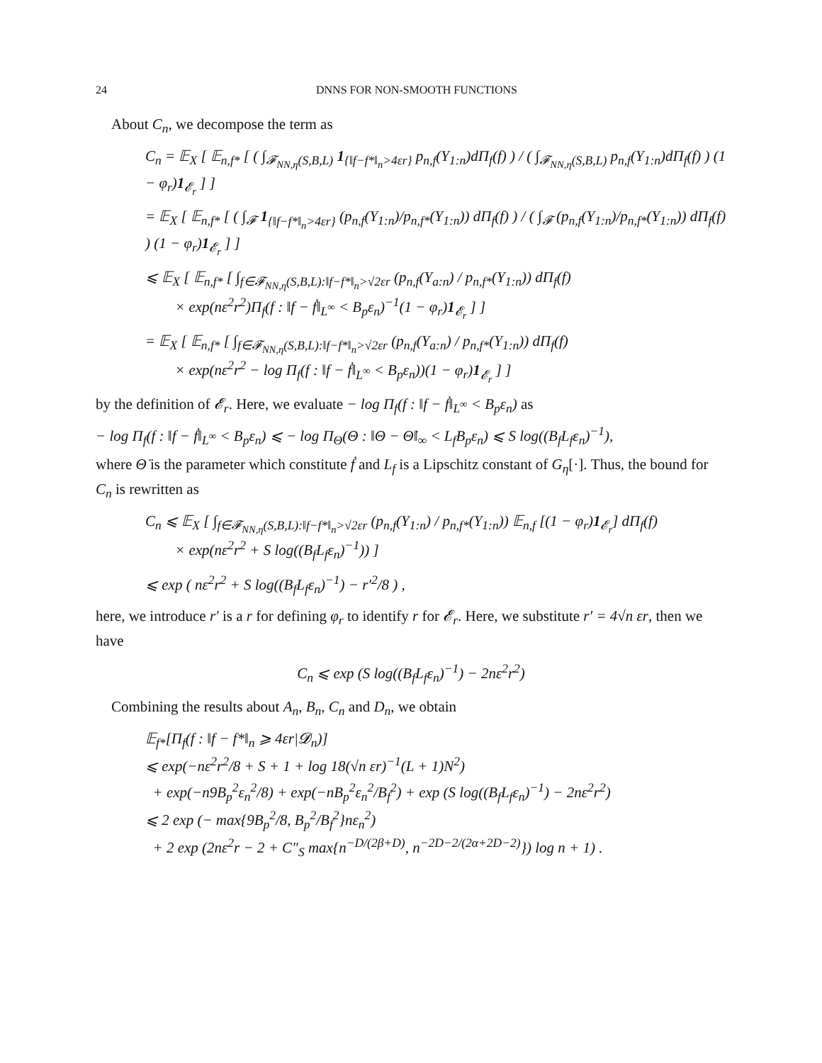24 DNNS FOR NON-SMOOTH FUNCTIONS
About C<sub>n</sub>, we decompose the term as
C<sub>n</sub> = 𝔼<sub>X</sub> [ 𝔼<sub>n,f*</sub> [ ( ∫<sub>𝓕<sub>NN,η</sub>(S,B,L)</sub> 1<sub>{‖f−f*‖<sub>n</sub>>4εr}</sub> p<sub>n,f</sub>(Y<sub>1:n</sub>)dΠ<sub>f</sub>(f) ) / ( ∫<sub>𝓕<sub>NN,η</sub>(S,B,L)</sub> p<sub>n,f</sub>(Y<sub>1:n</sub>)dΠ<sub>f</sub>(f) ) (1 − φ<sub>r</sub>)1<sub>𝓔<sub>r</sub></sub> ] ]
= 𝔼<sub>X</sub> [ 𝔼<sub>n,f*</sub> [ ( ∫<sub>𝓕</sub> 1<sub>{‖f−f*‖<sub>n</sub>>4εr}</sub> (p<sub>n,f</sub>(Y<sub>1:n</sub>)/p<sub>n,f*</sub>(Y<sub>1:n</sub>)) dΠ<sub>f</sub>(f) ) / ( ∫<sub>𝓕</sub> (p<sub>n,f</sub>(Y<sub>1:n</sub>)/p<sub>n,f*</sub>(Y<sub>1:n</sub>)) dΠ<sub>f</sub>(f) ) (1 − φ<sub>r</sub>)1<sub>𝓔<sub>r</sub></sub> ] ]
⩽ 𝔼<sub>X</sub> [ 𝔼<sub>n,f*</sub> [ ∫<sub>f∈𝓕<sub>NN,η</sub>(S,B,L):‖f−f*‖<sub>n</sub>>√2εr</sub> (p<sub>n,f</sub>(Y<sub>a:n</sub>) / p<sub>n,f*</sub>(Y<sub>1:n</sub>)) dΠ<sub>f</sub>(f)
× exp(nε<sup>2</sup>r<sup>2</sup>)Π<sub>f</sub>(f : ‖f − ḟ‖<sub>L<sup>∞</sup></sub> < B<sub>p</sub>ε<sub>n</sub>)<sup>−1</sup>(1 − φ<sub>r</sub>)1<sub>𝓔<sub>r</sub></sub> ] ]
= 𝔼<sub>X</sub> [ 𝔼<sub>n,f*</sub> [ ∫<sub>f∈𝓕<sub>NN,η</sub>(S,B,L):‖f−f*‖<sub>n</sub>>√2εr</sub> (p<sub>n,f</sub>(Y<sub>a:n</sub>) / p<sub>n,f*</sub>(Y<sub>1:n</sub>)) dΠ<sub>f</sub>(f)
× exp(nε<sup>2</sup>r<sup>2</sup> − log Π<sub>f</sub>(f : ‖f − ḟ‖<sub>L<sup>∞</sup></sub> < B<sub>p</sub>ε<sub>n</sub>))(1 − φ<sub>r</sub>)1<sub>𝓔<sub>r</sub></sub> ] ]
by the definition of 𝓔<sub>r</sub>. Here, we evaluate − log Π<sub>f</sub>(f : ‖f − ḟ‖<sub>L<sup>∞</sup></sub> < B<sub>p</sub>ε<sub>n</sub>) as
− log Π<sub>f</sub>(f : ‖f − ḟ‖<sub>L<sup>∞</sup></sub> < B<sub>p</sub>ε<sub>n</sub>) ⩽ − log Π<sub>Θ</sub>(Θ : ‖Θ − Θ̇‖<sub>∞</sub> < L<sub>f</sub>B<sub>p</sub>ε<sub>n</sub>) ⩽ S log((B<sub>f</sub>L<sub>f</sub>ε<sub>n</sub>)<sup>−1</sup>),
where Θ̇ is the parameter which constitute ḟ and L<sub>f</sub> is a Lipschitz constant of G<sub>η</sub>[·]. Thus, the bound for C<sub>n</sub> is rewritten as
C<sub>n</sub> ⩽ 𝔼<sub>X</sub> [ ∫<sub>f∈𝓕<sub>NN,η</sub>(S,B,L):‖f−f*‖<sub>n</sub>>√2εr</sub> (p<sub>n,f</sub>(Y<sub>1:n</sub>) / p<sub>n,f*</sub>(Y<sub>1:n</sub>)) 𝔼<sub>n,f</sub> [(1 − φ<sub>r</sub>)1<sub>𝓔<sub>r</sub></sub>] dΠ<sub>f</sub>(f)
× exp(nε<sup>2</sup>r<sup>2</sup> + S log((B<sub>f</sub>L<sub>f</sub>ε<sub>n</sub>)<sup>−1</sup>)) ]
⩽ exp ( nε<sup>2</sup>r<sup>2</sup> + S log((B<sub>f</sub>L<sub>f</sub>ε<sub>n</sub>)<sup>−1</sup>) − r′<sup>2</sup>/8 ) ,
here, we introduce r′ is a r for defining φ<sub>r</sub> to identify r for 𝓔<sub>r</sub>. Here, we substitute r′ = 4√n εr, then we have
C<sub>n</sub> ⩽ exp (S log((B<sub>f</sub>L<sub>f</sub>ε<sub>n</sub>)<sup>−1</sup>) − 2nε<sup>2</sup>r<sup>2</sup>)
Combining the results about A<sub>n</sub>, B<sub>n</sub>, C<sub>n</sub> and D<sub>n</sub>, we obtain
𝔼<sub>f*</sub>[Π<sub>f</sub>(f : ‖f − f*‖<sub>n</sub> ⩾ 4εr|𝓓<sub>n</sub>)]
⩽ exp(−nε<sup>2</sup>r<sup>2</sup>/8 + S + 1 + log 18(√n εr)<sup>−1</sup>(L + 1)N<sup>2</sup>)
+ exp(−n9B<sub>p</sub><sup>2</sup>ε<sub>n</sub><sup>2</sup>/8) + exp(−nB<sub>p</sub><sup>2</sup>ε<sub>n</sub><sup>2</sup>/B<sub>f</sub><sup>2</sup>) + exp (S log((B<sub>f</sub>L<sub>f</sub>ε<sub>n</sub>)<sup>−1</sup>) − 2nε<sup>2</sup>r<sup>2</sup>)
⩽ 2 exp (− max{9B<sub>p</sub><sup>2</sup>/8, B<sub>p</sub><sup>2</sup>/B<sub>f</sub><sup>2</sup>}nε<sub>n</sub><sup>2</sup>)
+ 2 exp (2nε<sup>2</sup>r − 2 + C″<sub>S</sub> max{n<sup>−D/(2β+D)</sup>, n<sup>−2D−2/(2α+2D−2)</sup>}) log n + 1) .